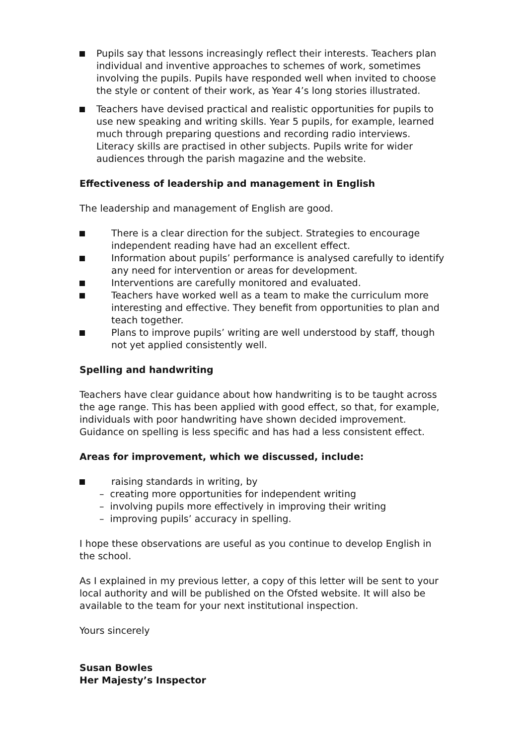Pupils say that lessons increasingly reflect their interests. Teachers plan individual and inventive approaches to schemes of work, sometimes involving the pupils. Pupils have responded well when invited to choose the style or content of their work, as Year 4’s long stories illustrated.
Teachers have devised practical and realistic opportunities for pupils to use new speaking and writing skills. Year 5 pupils, for example, learned much through preparing questions and recording radio interviews. Literacy skills are practised in other subjects. Pupils write for wider audiences through the parish magazine and the website.
Effectiveness of leadership and management in English
The leadership and management of English are good.
There is a clear direction for the subject. Strategies to encourage independent reading have had an excellent effect.
Information about pupils’ performance is analysed carefully to identify any need for intervention or areas for development.
Interventions are carefully monitored and evaluated.
Teachers have worked well as a team to make the curriculum more interesting and effective. They benefit from opportunities to plan and teach together.
Plans to improve pupils’ writing are well understood by staff, though not yet applied consistently well.
Spelling and handwriting
Teachers have clear guidance about how handwriting is to be taught across the age range. This has been applied with good effect, so that, for example, individuals with poor handwriting have shown decided improvement. Guidance on spelling is less specific and has had a less consistent effect.
Areas for improvement, which we discussed, include:
raising standards in writing, by
– creating more opportunities for independent writing
– involving pupils more effectively in improving their writing
– improving pupils’ accuracy in spelling.
I hope these observations are useful as you continue to develop English in the school.
As I explained in my previous letter, a copy of this letter will be sent to your local authority and will be published on the Ofsted website. It will also be available to the team for your next institutional inspection.
Yours sincerely
Susan Bowles
Her Majesty’s Inspector